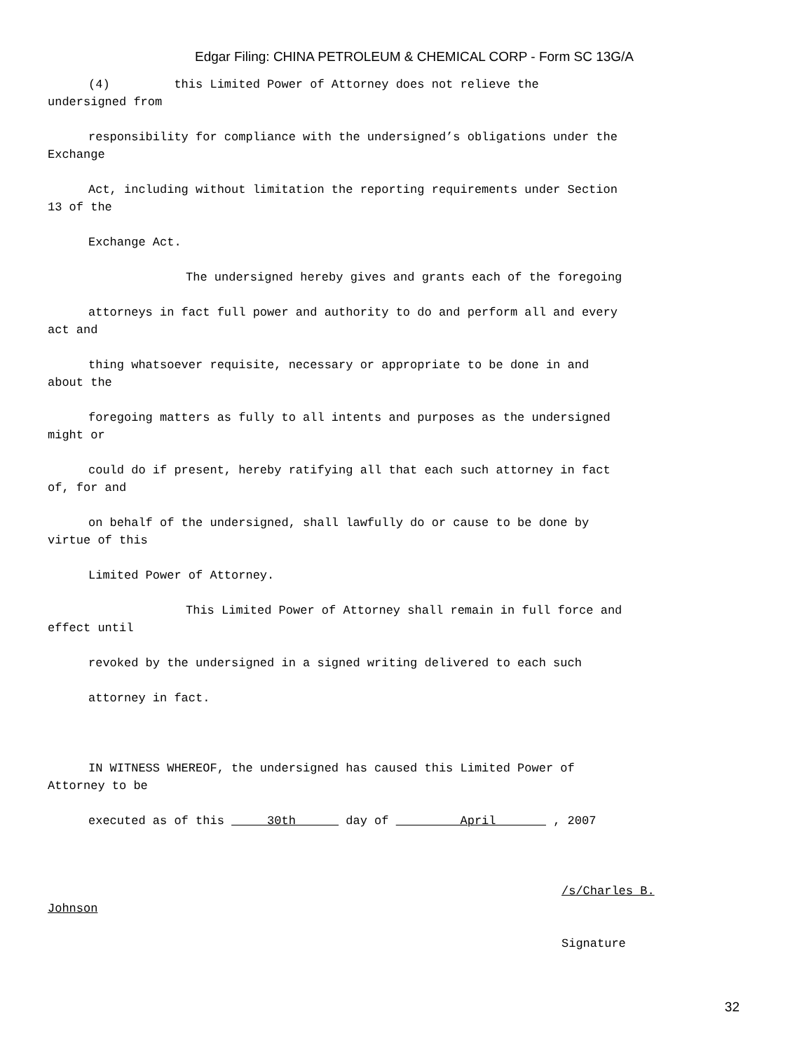Edgar Filing: CHINA PETROLEUM & CHEMICAL CORP - Form SC 13G/A
(4) this Limited Power of Attorney does not relieve the
undersigned from
responsibility for compliance with the undersigned’s obligations under the
Exchange
Act, including without limitation the reporting requirements under Section
13 of the
Exchange Act.
The undersigned hereby gives and grants each of the foregoing
attorneys in fact full power and authority to do and perform all and every
act and
thing whatsoever requisite, necessary or appropriate to be done in and
about the
foregoing matters as fully to all intents and purposes as the undersigned
might or
could do if present, hereby ratifying all that each such attorney in fact
of, for and
on behalf of the undersigned, shall lawfully do or cause to be done by
virtue of this
Limited Power of Attorney.
This Limited Power of Attorney shall remain in full force and
effect until
revoked by the undersigned in a signed writing delivered to each such
attorney in fact.
IN WITNESS WHEREOF, the undersigned has caused this Limited Power of
Attorney to be
executed as of this 30th day of April , 2007
/s/Charles B.
Johnson
Signature
32